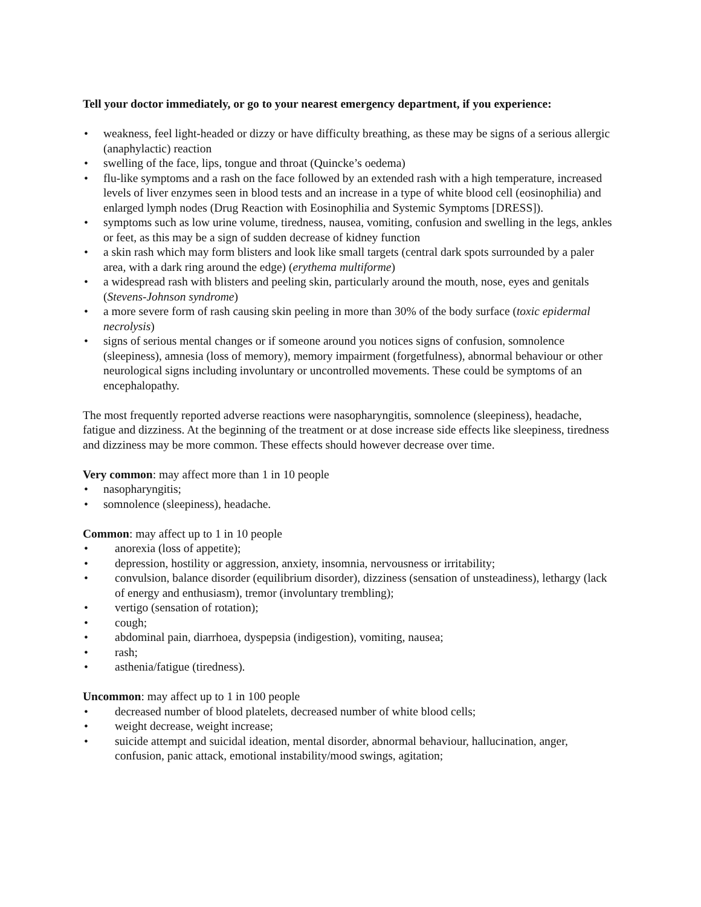Tell your doctor immediately, or go to your nearest emergency department, if you experience:
• weakness, feel light-headed or dizzy or have difficulty breathing, as these may be signs of a serious allergic (anaphylactic) reaction
• swelling of the face, lips, tongue and throat (Quincke’s oedema)
• flu-like symptoms and a rash on the face followed by an extended rash with a high temperature, increased levels of liver enzymes seen in blood tests and an increase in a type of white blood cell (eosinophilia) and enlarged lymph nodes (Drug Reaction with Eosinophilia and Systemic Symptoms [DRESS]).
• symptoms such as low urine volume, tiredness, nausea, vomiting, confusion and swelling in the legs, ankles or feet, as this may be a sign of sudden decrease of kidney function
• a skin rash which may form blisters and look like small targets (central dark spots surrounded by a paler area, with a dark ring around the edge) (erythema multiforme)
• a widespread rash with blisters and peeling skin, particularly around the mouth, nose, eyes and genitals (Stevens-Johnson syndrome)
• a more severe form of rash causing skin peeling in more than 30% of the body surface (toxic epidermal necrolysis)
• signs of serious mental changes or if someone around you notices signs of confusion, somnolence (sleepiness), amnesia (loss of memory), memory impairment (forgetfulness), abnormal behaviour or other neurological signs including involuntary or uncontrolled movements. These could be symptoms of an encephalopathy.
The most frequently reported adverse reactions were nasopharyngitis, somnolence (sleepiness), headache, fatigue and dizziness. At the beginning of the treatment or at dose increase side effects like sleepiness, tiredness and dizziness may be more common. These effects should however decrease over time.
Very common: may affect more than 1 in 10 people
• nasopharyngitis;
• somnolence (sleepiness), headache.
Common: may affect up to 1 in 10 people
• anorexia (loss of appetite);
• depression, hostility or aggression, anxiety, insomnia, nervousness or irritability;
• convulsion, balance disorder (equilibrium disorder), dizziness (sensation of unsteadiness), lethargy (lack of energy and enthusiasm), tremor (involuntary trembling);
• vertigo (sensation of rotation);
• cough;
• abdominal pain, diarrhoea, dyspepsia (indigestion), vomiting, nausea;
• rash;
• asthenia/fatigue (tiredness).
Uncommon: may affect up to 1 in 100 people
• decreased number of blood platelets, decreased number of white blood cells;
• weight decrease, weight increase;
• suicide attempt and suicidal ideation, mental disorder, abnormal behaviour, hallucination, anger, confusion, panic attack, emotional instability/mood swings, agitation;